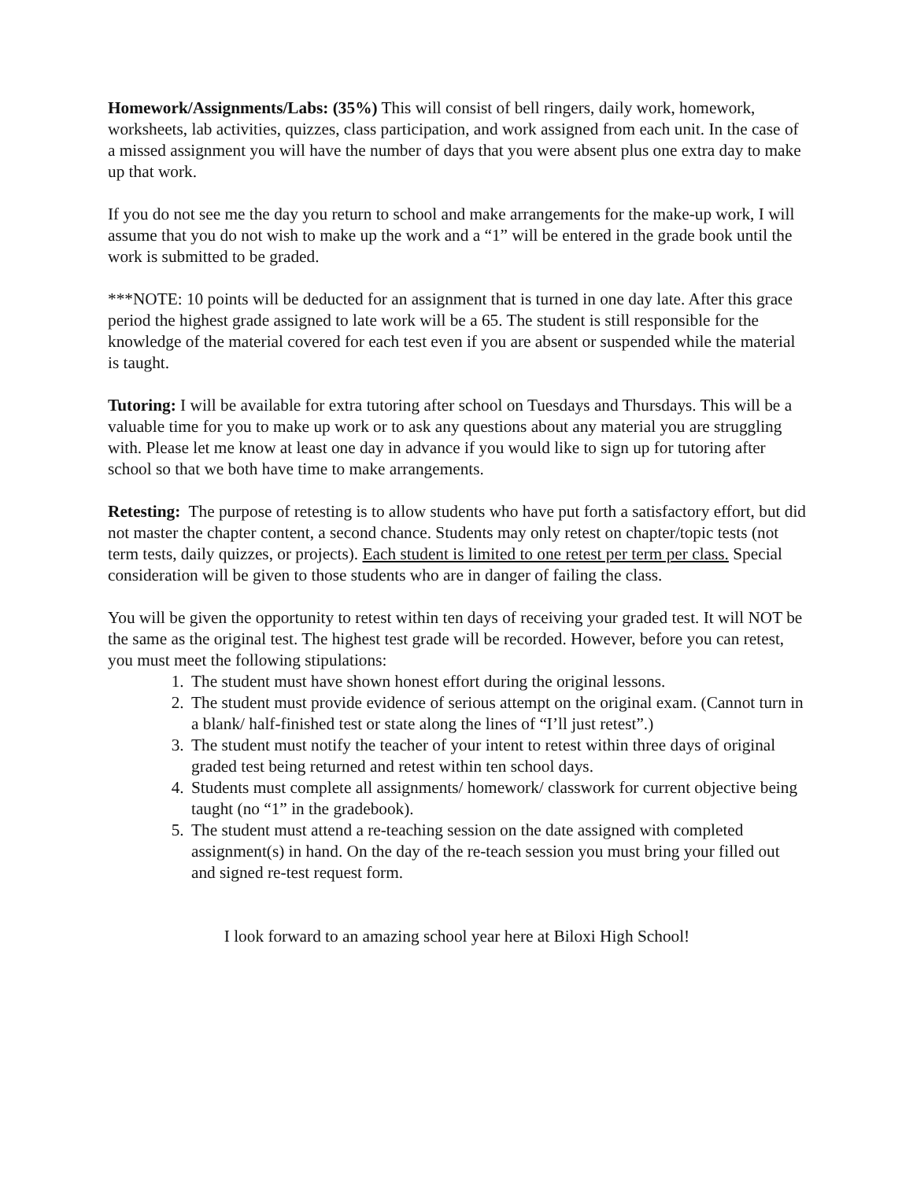Homework/Assignments/Labs: (35%) This will consist of bell ringers, daily work, homework, worksheets, lab activities, quizzes, class participation, and work assigned from each unit. In the case of a missed assignment you will have the number of days that you were absent plus one extra day to make up that work.
If you do not see me the day you return to school and make arrangements for the make-up work, I will assume that you do not wish to make up the work and a “1” will be entered in the grade book until the work is submitted to be graded.
***NOTE: 10 points will be deducted for an assignment that is turned in one day late. After this grace period the highest grade assigned to late work will be a 65. The student is still responsible for the knowledge of the material covered for each test even if you are absent or suspended while the material is taught.
Tutoring: I will be available for extra tutoring after school on Tuesdays and Thursdays. This will be a valuable time for you to make up work or to ask any questions about any material you are struggling with. Please let me know at least one day in advance if you would like to sign up for tutoring after school so that we both have time to make arrangements.
Retesting: The purpose of retesting is to allow students who have put forth a satisfactory effort, but did not master the chapter content, a second chance. Students may only retest on chapter/topic tests (not term tests, daily quizzes, or projects). Each student is limited to one retest per term per class. Special consideration will be given to those students who are in danger of failing the class.
You will be given the opportunity to retest within ten days of receiving your graded test. It will NOT be the same as the original test. The highest test grade will be recorded. However, before you can retest, you must meet the following stipulations:
1. The student must have shown honest effort during the original lessons.
2. The student must provide evidence of serious attempt on the original exam. (Cannot turn in a blank/ half-finished test or state along the lines of “I’ll just retest”.)
3. The student must notify the teacher of your intent to retest within three days of original graded test being returned and retest within ten school days.
4. Students must complete all assignments/ homework/ classwork for current objective being taught (no “1” in the gradebook).
5. The student must attend a re-teaching session on the date assigned with completed assignment(s) in hand. On the day of the re-teach session you must bring your filled out and signed re-test request form.
I look forward to an amazing school year here at Biloxi High School!